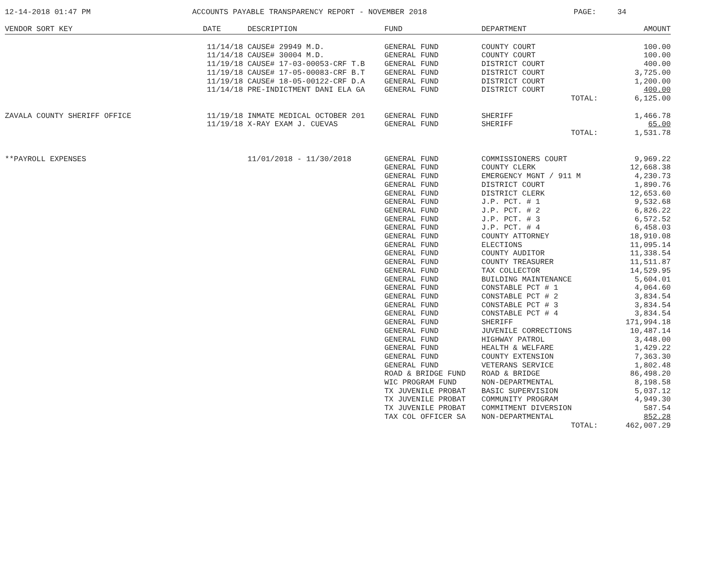12-14-2018 01:47 PM ACCOUNTS PAYABLE TRANSPARENCY REPORT - NOVEMBER 2018 PAGE: 34
| VENDOR SORT KEY | DATE | DESCRIPTION | FUND | DEPARTMENT | AMOUNT |
| --- | --- | --- | --- | --- | --- |
| | 11/14/18 | CAUSE# 29949 M.D. | GENERAL FUND | COUNTY COURT | 100.00 |
| | 11/14/18 | CAUSE# 30004 M.D. | GENERAL FUND | COUNTY COURT | 100.00 |
| | 11/19/18 | CAUSE# 17-03-00053-CRF T.B | GENERAL FUND | DISTRICT COURT | 400.00 |
| | 11/19/18 | CAUSE# 17-05-00083-CRF B.T | GENERAL FUND | DISTRICT COURT | 3,725.00 |
| | 11/19/18 | CAUSE# 18-05-00122-CRF D.A | GENERAL FUND | DISTRICT COURT | 1,200.00 |
| | 11/14/18 | PRE-INDICTMENT DANI ELA GA | GENERAL FUND | DISTRICT COURT | 400.00 |
| | | | | TOTAL: | 6,125.00 |
| ZAVALA COUNTY SHERIFF OFFICE | 11/19/18 | INMATE MEDICAL OCTOBER 201 | GENERAL FUND | SHERIFF | 1,466.78 |
| | 11/19/18 | X-RAY EXAM J. CUEVAS | GENERAL FUND | SHERIFF | 65.00 |
| | | | | TOTAL: | 1,531.78 |
| **PAYROLL EXPENSES | | 11/01/2018 - 11/30/2018 | GENERAL FUND | COMMISSIONERS COURT | 9,969.22 |
| | | | GENERAL FUND | COUNTY CLERK | 12,668.38 |
| | | | GENERAL FUND | EMERGENCY MGNT / 911 M | 4,230.73 |
| | | | GENERAL FUND | DISTRICT COURT | 1,890.76 |
| | | | GENERAL FUND | DISTRICT CLERK | 12,653.60 |
| | | | GENERAL FUND | J.P. PCT. # 1 | 9,532.68 |
| | | | GENERAL FUND | J.P. PCT. # 2 | 6,826.22 |
| | | | GENERAL FUND | J.P. PCT. # 3 | 6,572.52 |
| | | | GENERAL FUND | J.P. PCT. # 4 | 6,458.03 |
| | | | GENERAL FUND | COUNTY ATTORNEY | 18,910.08 |
| | | | GENERAL FUND | ELECTIONS | 11,095.14 |
| | | | GENERAL FUND | COUNTY AUDITOR | 11,338.54 |
| | | | GENERAL FUND | COUNTY TREASURER | 11,511.87 |
| | | | GENERAL FUND | TAX COLLECTOR | 14,529.95 |
| | | | GENERAL FUND | BUILDING MAINTENANCE | 5,604.01 |
| | | | GENERAL FUND | CONSTABLE PCT # 1 | 4,064.60 |
| | | | GENERAL FUND | CONSTABLE PCT # 2 | 3,834.54 |
| | | | GENERAL FUND | CONSTABLE PCT # 3 | 3,834.54 |
| | | | GENERAL FUND | CONSTABLE PCT # 4 | 3,834.54 |
| | | | GENERAL FUND | SHERIFF | 171,994.18 |
| | | | GENERAL FUND | JUVENILE CORRECTIONS | 10,487.14 |
| | | | GENERAL FUND | HIGHWAY PATROL | 3,448.00 |
| | | | GENERAL FUND | HEALTH & WELFARE | 1,429.22 |
| | | | GENERAL FUND | COUNTY EXTENSION | 7,363.30 |
| | | | GENERAL FUND | VETERANS SERVICE | 1,802.48 |
| | | | ROAD & BRIDGE FUND | ROAD & BRIDGE | 86,498.20 |
| | | | WIC PROGRAM FUND | NON-DEPARTMENTAL | 8,198.58 |
| | | | TX JUVENILE PROBAT | BASIC SUPERVISION | 5,037.12 |
| | | | TX JUVENILE PROBAT | COMMUNITY PROGRAM | 4,949.30 |
| | | | TX JUVENILE PROBAT | COMMITMENT DIVERSION | 587.54 |
| | | | TAX COL OFFICER SA | NON-DEPARTMENTAL | 852.28 |
| | | | | TOTAL: | 462,007.29 |